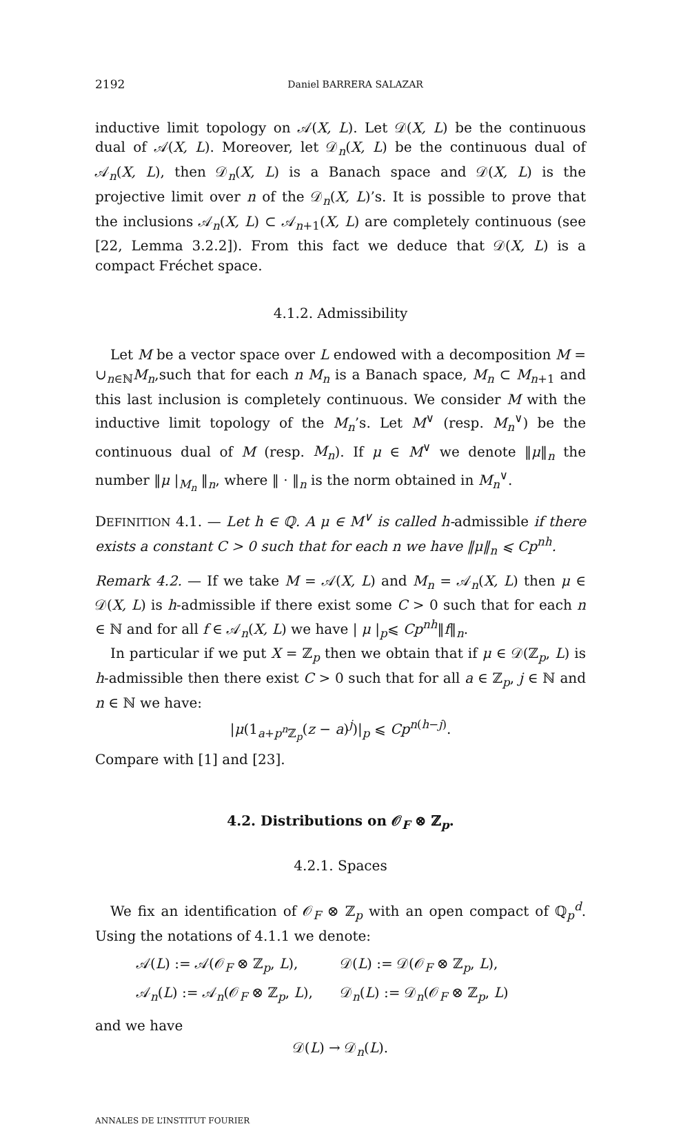2192 Daniel BARRERA SALAZAR
inductive limit topology on 𝒜(X, L). Let 𝒟(X, L) be the continuous dual of 𝒜(X, L). Moreover, let 𝒟<sub>n</sub>(X, L) be the continuous dual of 𝒜<sub>n</sub>(X, L), then 𝒟<sub>n</sub>(X, L) is a Banach space and 𝒟(X, L) is the projective limit over n of the 𝒟<sub>n</sub>(X, L)’s. It is possible to prove that the inclusions 𝒜<sub>n</sub>(X, L) ⊂ 𝒜<sub>n+1</sub>(X, L) are completely continuous (see [22, Lemma 3.2.2]). From this fact we deduce that 𝒟(X, L) is a compact Fréchet space.
4.1.2. Admissibility
Let M be a vector space over L endowed with a decomposition M = ∪<sub>n∈ℕ</sub>M<sub>n</sub>,such that for each n M<sub>n</sub> is a Banach space, M<sub>n</sub> ⊂ M<sub>n+1</sub> and this last inclusion is completely continuous. We consider M with the inductive limit topology of the M<sub>n</sub>’s. Let M<sup>∨</sup> (resp. M<sub>n</sub><sup>∨</sup>) be the continuous dual of M (resp. M<sub>n</sub>). If μ ∈ M<sup>∨</sup> we denote ‖μ‖<sub>n</sub> the number ‖μ |<sub>M<sub>n</sub></sub> ‖<sub>n</sub>, where ‖ · ‖<sub>n</sub> is the norm obtained in M<sub>n</sub><sup>∨</sup>.
DEFINITION 4.1. — Let h ∈ ℚ. A μ ∈ M<sup>∨</sup> is called h-admissible if there exists a constant C > 0 such that for each n we have ‖μ‖<sub>n</sub> ⩽ Cp<sup>nh</sup>.
Remark 4.2. — If we take M = 𝒜(X, L) and M<sub>n</sub> = 𝒜<sub>n</sub>(X, L) then μ ∈ 𝒟(X, L) is h-admissible if there exist some C > 0 such that for each n ∈ ℕ and for all f ∈ 𝒜<sub>n</sub>(X, L) we have | μ |<sub>p</sub>⩽ Cp<sup>nh</sup>‖f‖<sub>n</sub>.
In particular if we put X = ℤ<sub>p</sub> then we obtain that if μ ∈ 𝒟(ℤ<sub>p</sub>, L) is h-admissible then there exist C > 0 such that for all a ∈ ℤ<sub>p</sub>, j ∈ ℕ and n ∈ ℕ we have:
|μ(1<sub>a+p<sup>n</sup> ℤ<sub>p</sub></sub>(z − a)<sup>j</sup>)|<sub>p</sub> ⩽ Cp<sup>n(h−j)</sup>.
Compare with [1] and [23].
4.2. Distributions on 𝒪<sub>F</sub> ⊗ ℤ<sub>p</sub>.
4.2.1. Spaces
We fix an identification of 𝒪<sub>F</sub> ⊗ ℤ<sub>p</sub> with an open compact of ℚ<sub>p</sub><sup>d</sup>. Using the notations of 4.1.1 we denote:
𝒜(L) := 𝒜(𝒪<sub>F</sub> ⊗ ℤ<sub>p</sub>, L),
𝒟(L) := 𝒟(𝒪<sub>F</sub> ⊗ ℤ<sub>p</sub>, L),
𝒜<sub>n</sub>(L) := 𝒜<sub>n</sub>(𝒪<sub>F</sub> ⊗ ℤ<sub>p</sub>, L),
𝒟<sub>n</sub>(L) := 𝒟<sub>n</sub>(𝒪<sub>F</sub> ⊗ ℤ<sub>p</sub>, L)
and we have
𝒟(L) → 𝒟<sub>n</sub>(L).
ANNALES DE L’INSTITUT FOURIER